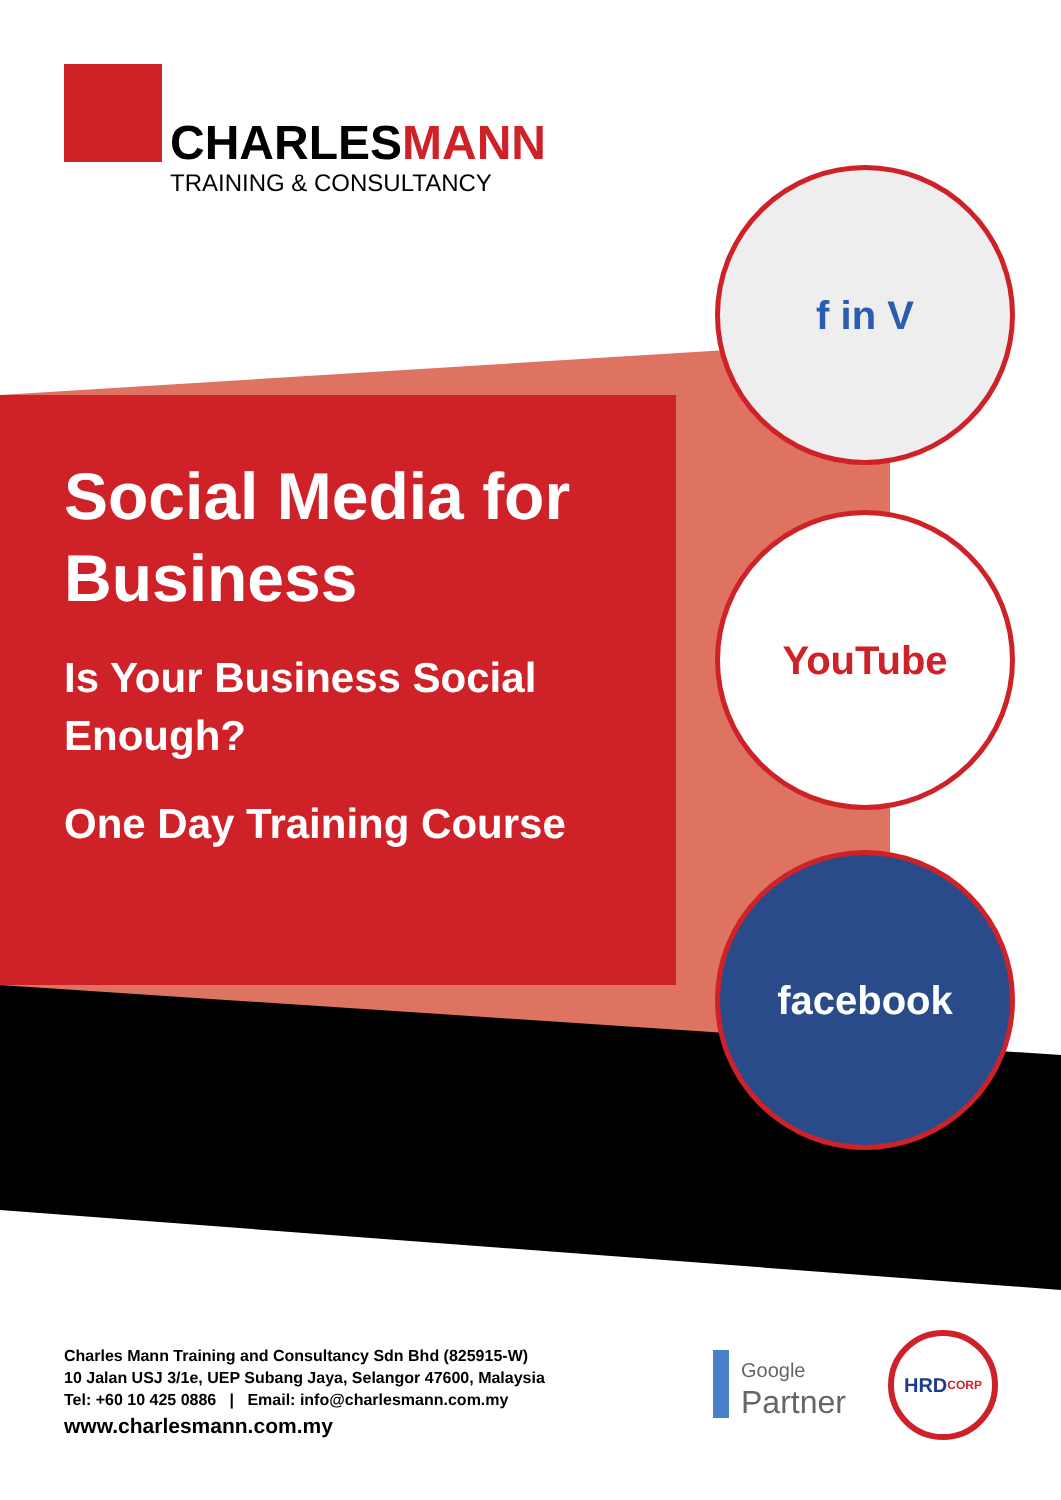CHARLESMANN
TRAINING & CONSULTANCY
Social Media for Business
Is Your Business Social Enough?
One Day Training Course
f in V
YouTube
facebook
Charles Mann Training and Consultancy Sdn Bhd (825915-W)
10 Jalan USJ 3/1e, UEP Subang Jaya, Selangor 47600, Malaysia
Tel: +60 10 425 0886 | Email: info@charlesmann.com.my
www.charlesmann.com.my
Google
Partner
HRD CORP